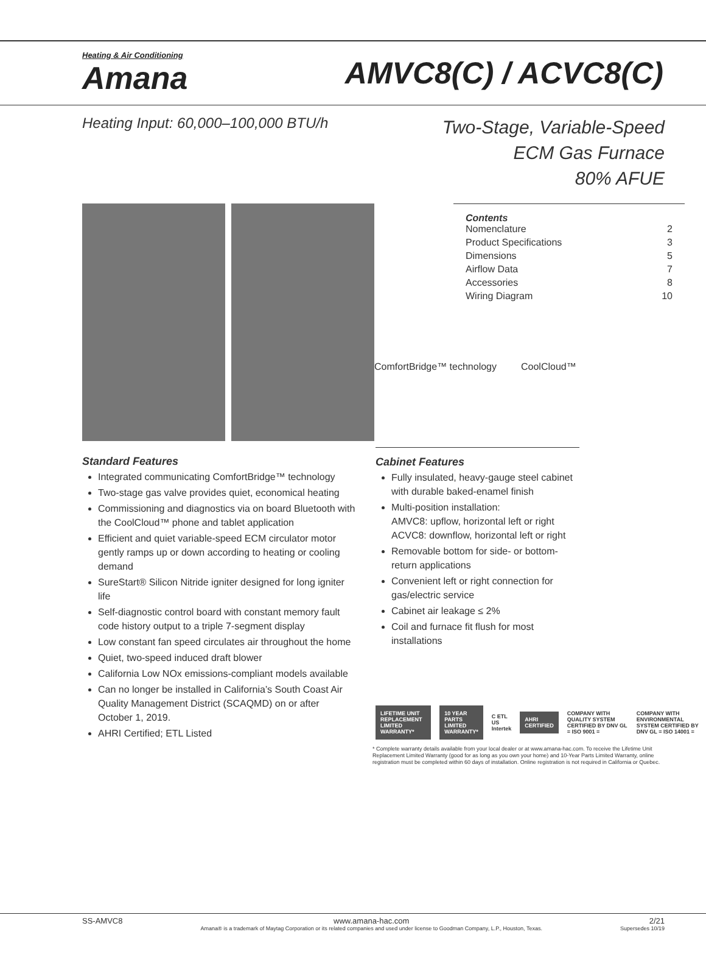Heating & Air Conditioning
Amana
AMVC8(C) / ACVC8(C)
Heating Input: 60,000–100,000 BTU/h
Two-Stage, Variable-Speed
ECM Gas Furnace
80% AFUE
Contents
Nomenclature 2
Product Specifications 3
Dimensions 5
Airflow Data 7
Accessories 8
Wiring Diagram 10
ComfortBridge™ technology CoolCloud™
Standard Features
Integrated communicating ComfortBridge™ technology
Two-stage gas valve provides quiet, economical heating
Commissioning and diagnostics via on board Bluetooth with the CoolCloud™ phone and tablet application
Efficient and quiet variable-speed ECM circulator motor gently ramps up or down according to heating or cooling demand
SureStart® Silicon Nitride igniter designed for long igniter life
Self-diagnostic control board with constant memory fault code history output to a triple 7-segment display
Low constant fan speed circulates air throughout the home
Quiet, two-speed induced draft blower
California Low NOx emissions-compliant models available
Can no longer be installed in California’s South Coast Air Quality Management District (SCAQMD) on or after October 1, 2019.
AHRI Certified; ETL Listed
Cabinet Features
Fully insulated, heavy-gauge steel cabinet with durable baked-enamel finish
Multi-position installation:
AMVC8: upflow, horizontal left or right
ACVC8: downflow, horizontal left or right
Removable bottom for side- or bottom-return applications
Convenient left or right connection for gas/electric service
Cabinet air leakage ≤ 2%
Coil and furnace fit flush for most installations
LIFETIME UNIT REPLACEMENT LIMITED WARRANTY*
10 YEAR PARTS LIMITED WARRANTY*
C ETL US Intertek
AHRI CERTIFIED
COMPANY WITH QUALITY SYSTEM CERTIFIED BY DNV GL = ISO 9001 = COMPANY WITH ENVIRONMENTAL SYSTEM CERTIFIED BY DNV GL = ISO 14001 =
* Complete warranty details available from your local dealer or at www.amana-hac.com. To receive the Lifetime Unit Replacement Limited Warranty (good for as long as you own your home) and 10-Year Parts Limited Warranty, online registration must be completed within 60 days of installation. Online registration is not required in California or Quebec.
SS-AMVC8 www.amana-hac.com
Amana® is a trademark of Maytag Corporation or its related companies and used under license to Goodman Company, L.P., Houston, Texas. 2/21
Supersedes 10/19